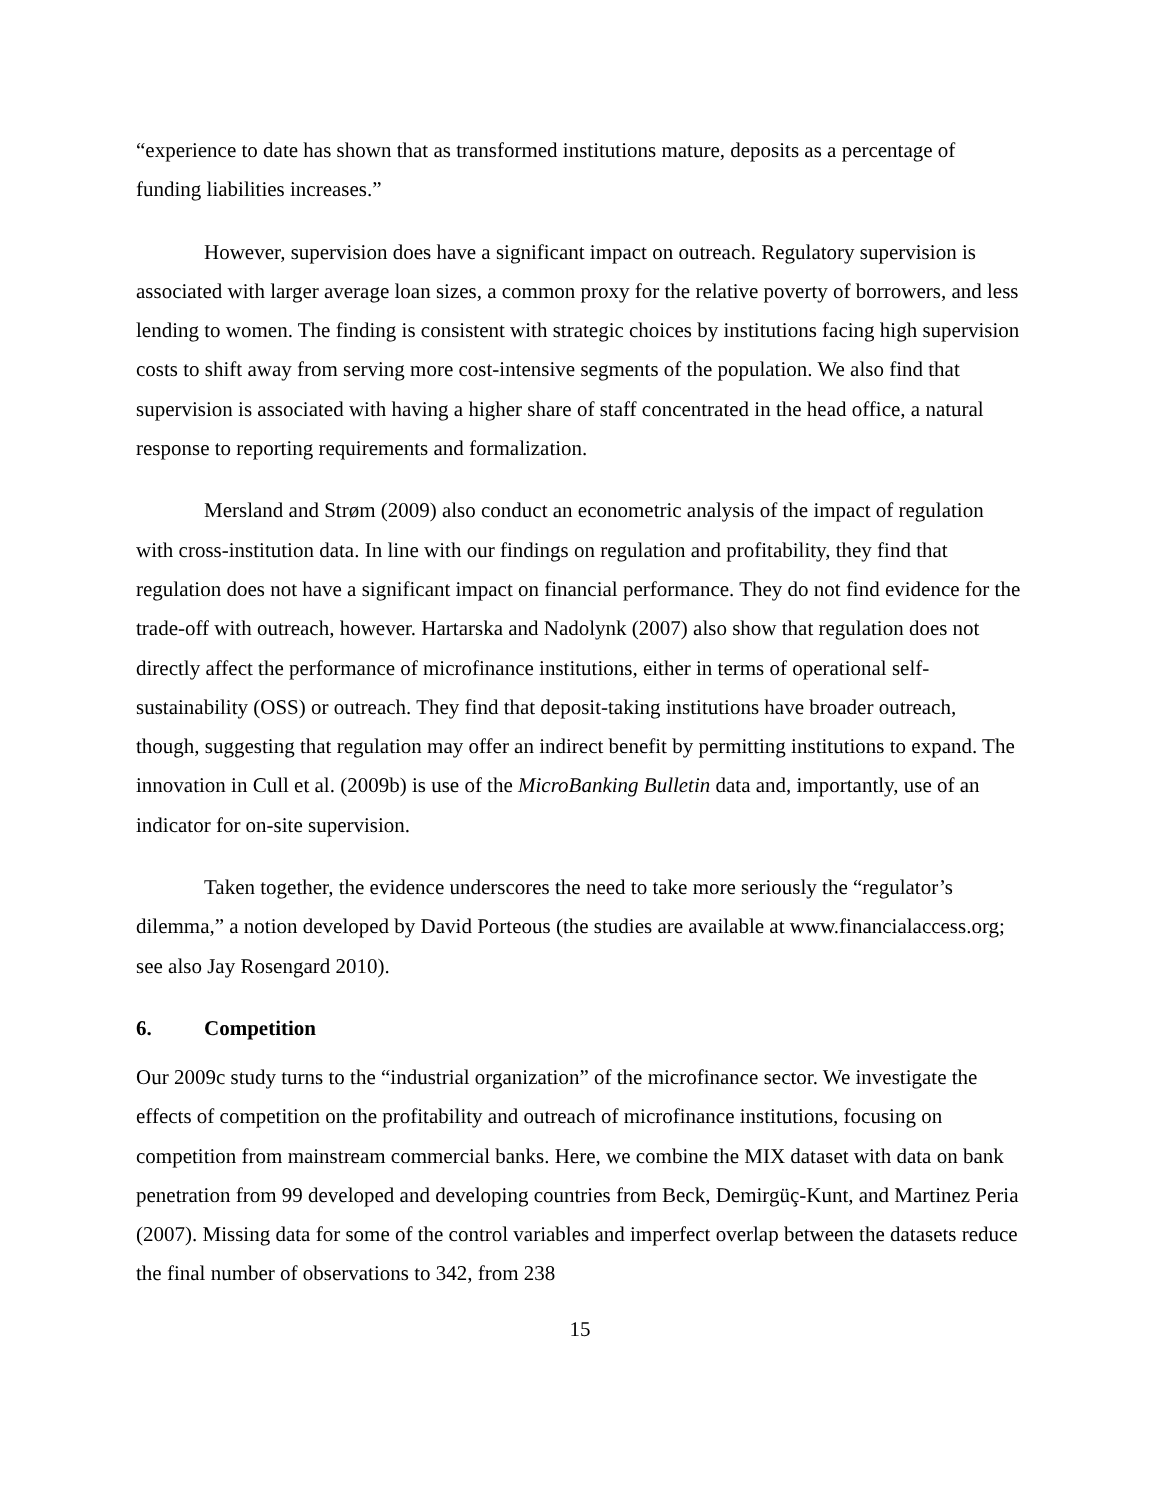“experience to date has shown that as transformed institutions mature, deposits as a percentage of funding liabilities increases.”
However, supervision does have a significant impact on outreach. Regulatory supervision is associated with larger average loan sizes, a common proxy for the relative poverty of borrowers, and less lending to women. The finding is consistent with strategic choices by institutions facing high supervision costs to shift away from serving more cost-intensive segments of the population. We also find that supervision is associated with having a higher share of staff concentrated in the head office, a natural response to reporting requirements and formalization.
Mersland and Strøm (2009) also conduct an econometric analysis of the impact of regulation with cross-institution data. In line with our findings on regulation and profitability, they find that regulation does not have a significant impact on financial performance. They do not find evidence for the trade-off with outreach, however. Hartarska and Nadolynk (2007) also show that regulation does not directly affect the performance of microfinance institutions, either in terms of operational self-sustainability (OSS) or outreach. They find that deposit-taking institutions have broader outreach, though, suggesting that regulation may offer an indirect benefit by permitting institutions to expand. The innovation in Cull et al. (2009b) is use of the MicroBanking Bulletin data and, importantly, use of an indicator for on-site supervision.
Taken together, the evidence underscores the need to take more seriously the “regulator’s dilemma,” a notion developed by David Porteous (the studies are available at www.financialaccess.org; see also Jay Rosengard 2010).
6. Competition
Our 2009c study turns to the “industrial organization” of the microfinance sector. We investigate the effects of competition on the profitability and outreach of microfinance institutions, focusing on competition from mainstream commercial banks. Here, we combine the MIX dataset with data on bank penetration from 99 developed and developing countries from Beck, Demirgüç-Kunt, and Martinez Peria (2007). Missing data for some of the control variables and imperfect overlap between the datasets reduce the final number of observations to 342, from 238
15